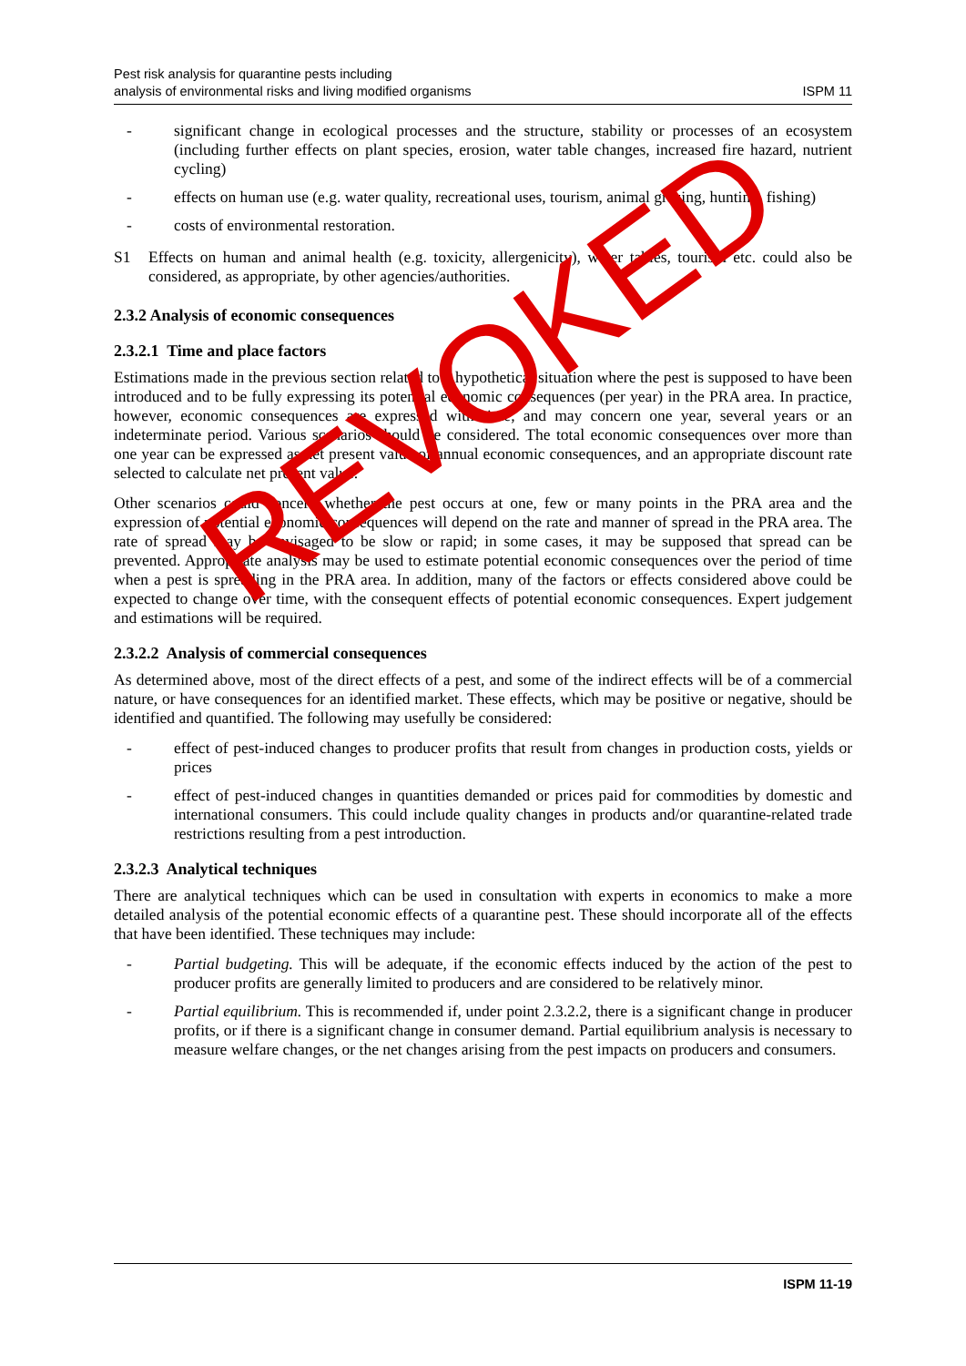Pest risk analysis for quarantine pests including
analysis of environmental risks and living modified organisms
ISPM 11
- significant change in ecological processes and the structure, stability or processes of an ecosystem (including further effects on plant species, erosion, water table changes, increased fire hazard, nutrient cycling)
- effects on human use (e.g. water quality, recreational uses, tourism, animal grazing, hunting, fishing)
- costs of environmental restoration.
S1 Effects on human and animal health (e.g. toxicity, allergenicity), water tables, tourism etc. could also be considered, as appropriate, by other agencies/authorities.
2.3.2 Analysis of economic consequences
2.3.2.1 Time and place factors
Estimations made in the previous section related to a hypothetical situation where the pest is supposed to have been introduced and to be fully expressing its potential economic consequences (per year) in the PRA area. In practice, however, economic consequences are expressed with time, and may concern one year, several years or an indeterminate period. Various scenarios should be considered. The total economic consequences over more than one year can be expressed as net present value of annual economic consequences, and an appropriate discount rate selected to calculate net present value.
Other scenarios could concern whether the pest occurs at one, few or many points in the PRA area and the expression of potential economic consequences will depend on the rate and manner of spread in the PRA area. The rate of spread may be envisaged to be slow or rapid; in some cases, it may be supposed that spread can be prevented. Appropriate analysis may be used to estimate potential economic consequences over the period of time when a pest is spreading in the PRA area. In addition, many of the factors or effects considered above could be expected to change over time, with the consequent effects of potential economic consequences. Expert judgement and estimations will be required.
2.3.2.2 Analysis of commercial consequences
As determined above, most of the direct effects of a pest, and some of the indirect effects will be of a commercial nature, or have consequences for an identified market. These effects, which may be positive or negative, should be identified and quantified. The following may usefully be considered:
- effect of pest-induced changes to producer profits that result from changes in production costs, yields or prices
- effect of pest-induced changes in quantities demanded or prices paid for commodities by domestic and international consumers. This could include quality changes in products and/or quarantine-related trade restrictions resulting from a pest introduction.
2.3.2.3 Analytical techniques
There are analytical techniques which can be used in consultation with experts in economics to make a more detailed analysis of the potential economic effects of a quarantine pest. These should incorporate all of the effects that have been identified. These techniques may include:
- Partial budgeting. This will be adequate, if the economic effects induced by the action of the pest to producer profits are generally limited to producers and are considered to be relatively minor.
- Partial equilibrium. This is recommended if, under point 2.3.2.2, there is a significant change in producer profits, or if there is a significant change in consumer demand. Partial equilibrium analysis is necessary to measure welfare changes, or the net changes arising from the pest impacts on producers and consumers.
REVOKED
ISPM 11-19